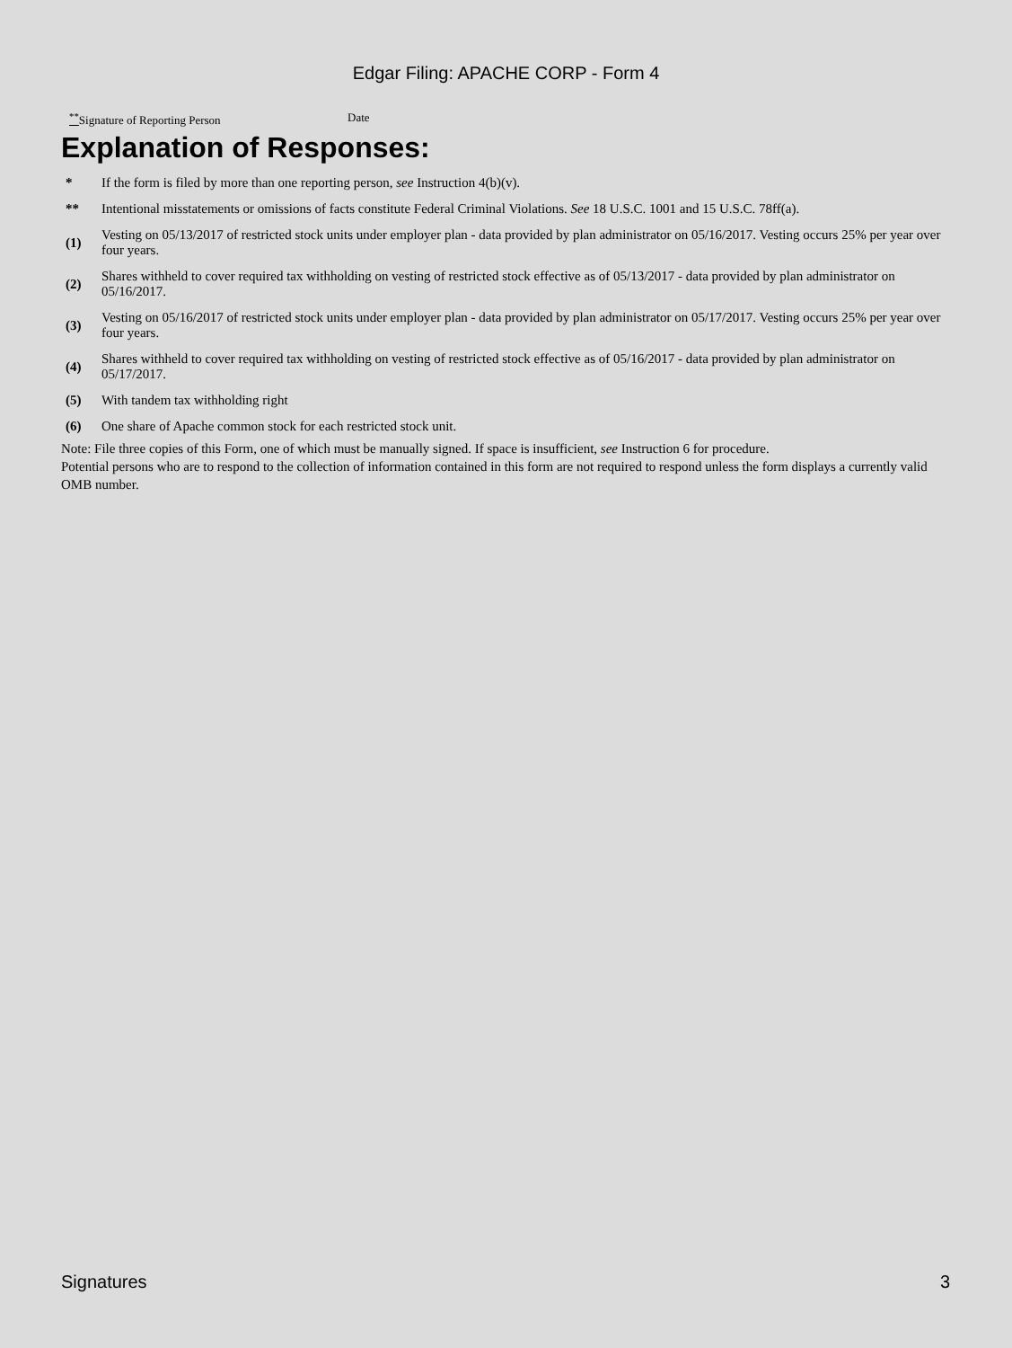Edgar Filing: APACHE CORP - Form 4
<sup>**</sup> Signature of Reporting Person Date
Explanation of Responses:
| * | If the form is filed by more than one reporting person, see Instruction 4(b)(v). |
| ** | Intentional misstatements or omissions of facts constitute Federal Criminal Violations. See 18 U.S.C. 1001 and 15 U.S.C. 78ff(a). |
| (1) | Vesting on 05/13/2017 of restricted stock units under employer plan - data provided by plan administrator on 05/16/2017. Vesting occurs 25% per year over four years. |
| (2) | Shares withheld to cover required tax withholding on vesting of restricted stock effective as of 05/13/2017 - data provided by plan administrator on 05/16/2017. |
| (3) | Vesting on 05/16/2017 of restricted stock units under employer plan - data provided by plan administrator on 05/17/2017. Vesting occurs 25% per year over four years. |
| (4) | Shares withheld to cover required tax withholding on vesting of restricted stock effective as of 05/16/2017 - data provided by plan administrator on 05/17/2017. |
| (5) | With tandem tax withholding right |
| (6) | One share of Apache common stock for each restricted stock unit. |
Note: File three copies of this Form, one of which must be manually signed. If space is insufficient, see Instruction 6 for procedure.
Potential persons who are to respond to the collection of information contained in this form are not required to respond unless the form displays a currently valid OMB number.
Signatures 3